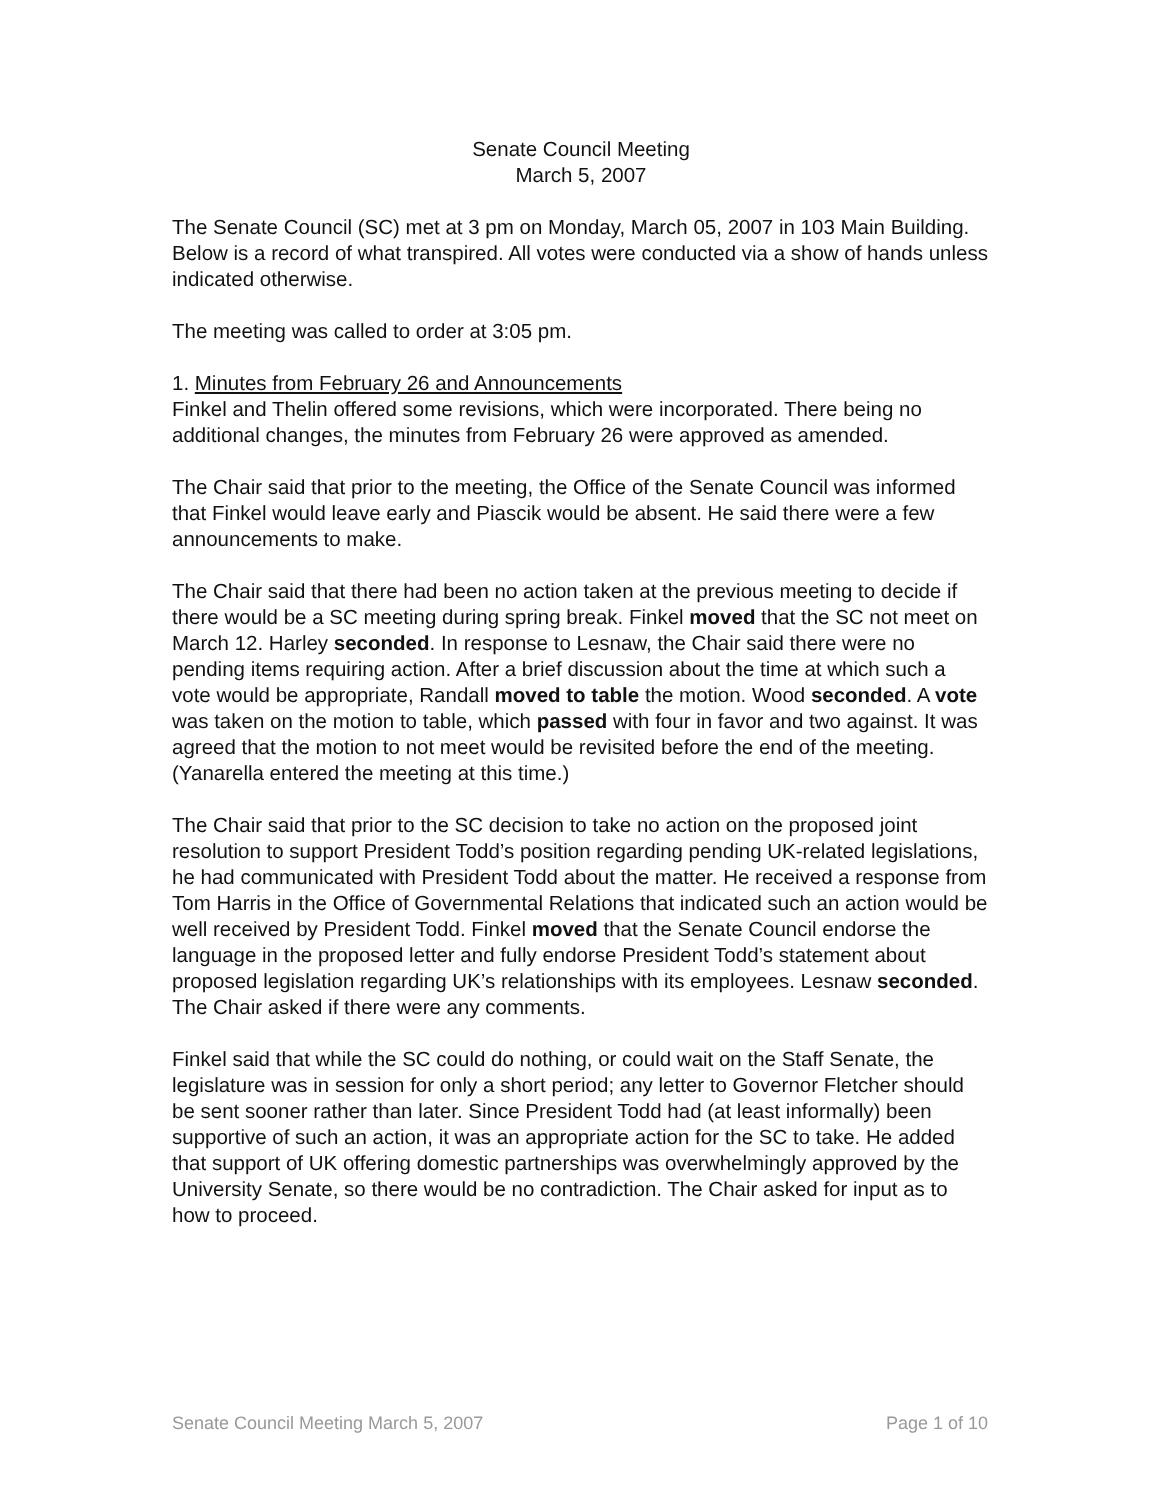Senate Council Meeting
March 5, 2007
The Senate Council (SC) met at 3 pm on Monday, March 05, 2007 in 103 Main Building. Below is a record of what transpired. All votes were conducted via a show of hands unless indicated otherwise.
The meeting was called to order at 3:05 pm.
1. Minutes from February 26 and Announcements
Finkel and Thelin offered some revisions, which were incorporated. There being no additional changes, the minutes from February 26 were approved as amended.
The Chair said that prior to the meeting, the Office of the Senate Council was informed that Finkel would leave early and Piascik would be absent. He said there were a few announcements to make.
The Chair said that there had been no action taken at the previous meeting to decide if there would be a SC meeting during spring break. Finkel moved that the SC not meet on March 12. Harley seconded. In response to Lesnaw, the Chair said there were no pending items requiring action. After a brief discussion about the time at which such a vote would be appropriate, Randall moved to table the motion. Wood seconded. A vote was taken on the motion to table, which passed with four in favor and two against. It was agreed that the motion to not meet would be revisited before the end of the meeting. (Yanarella entered the meeting at this time.)
The Chair said that prior to the SC decision to take no action on the proposed joint resolution to support President Todd’s position regarding pending UK-related legislations, he had communicated with President Todd about the matter. He received a response from Tom Harris in the Office of Governmental Relations that indicated such an action would be well received by President Todd. Finkel moved that the Senate Council endorse the language in the proposed letter and fully endorse President Todd’s statement about proposed legislation regarding UK’s relationships with its employees. Lesnaw seconded. The Chair asked if there were any comments.
Finkel said that while the SC could do nothing, or could wait on the Staff Senate, the legislature was in session for only a short period; any letter to Governor Fletcher should be sent sooner rather than later. Since President Todd had (at least informally) been supportive of such an action, it was an appropriate action for the SC to take. He added that support of UK offering domestic partnerships was overwhelmingly approved by the University Senate, so there would be no contradiction. The Chair asked for input as to how to proceed.
Senate Council Meeting March 5, 2007 Page 1 of 10